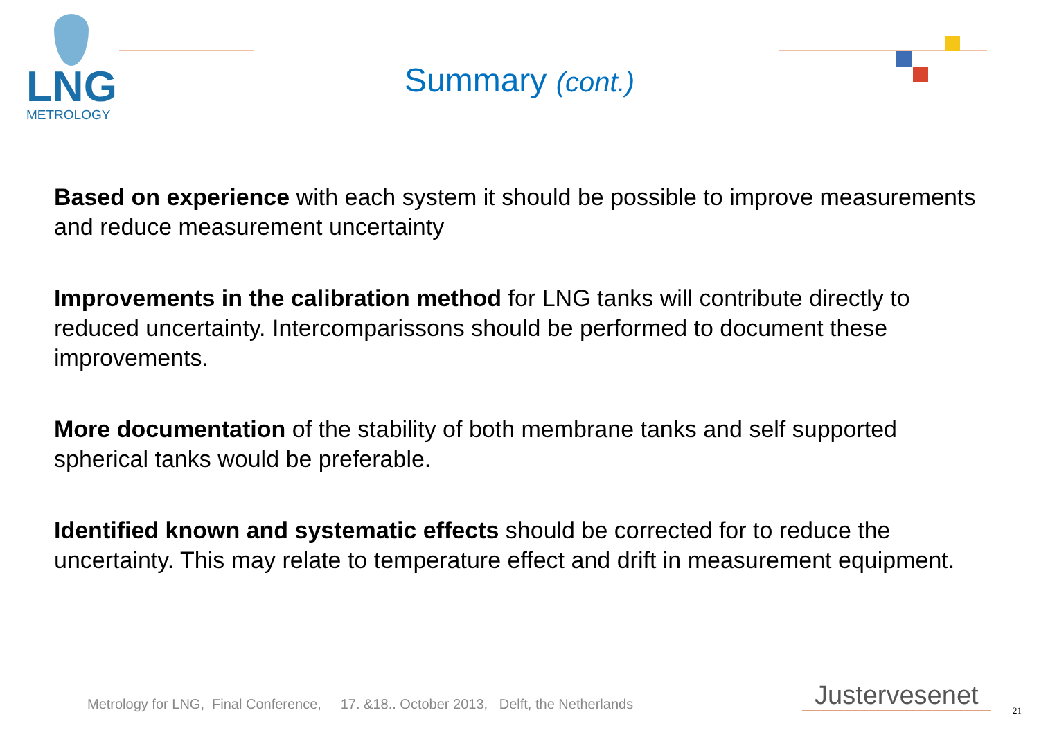LNG
METROLOGY
Summary (cont.)
Based on experience with each system it should be possible to improve measurements and reduce measurement uncertainty
Improvements in the calibration method for LNG tanks will contribute directly to reduced uncertainty. Intercomparissons should be performed to document these improvements.
More documentation of the stability of both membrane tanks and self supported spherical tanks would be preferable.
Identified known and systematic effects should be corrected for to reduce the uncertainty. This may relate to temperature effect and drift in measurement equipment.
Metrology for LNG, Final Conference, 17. &18.. October 2013, Delft, the Netherlands
Justervesenet 21